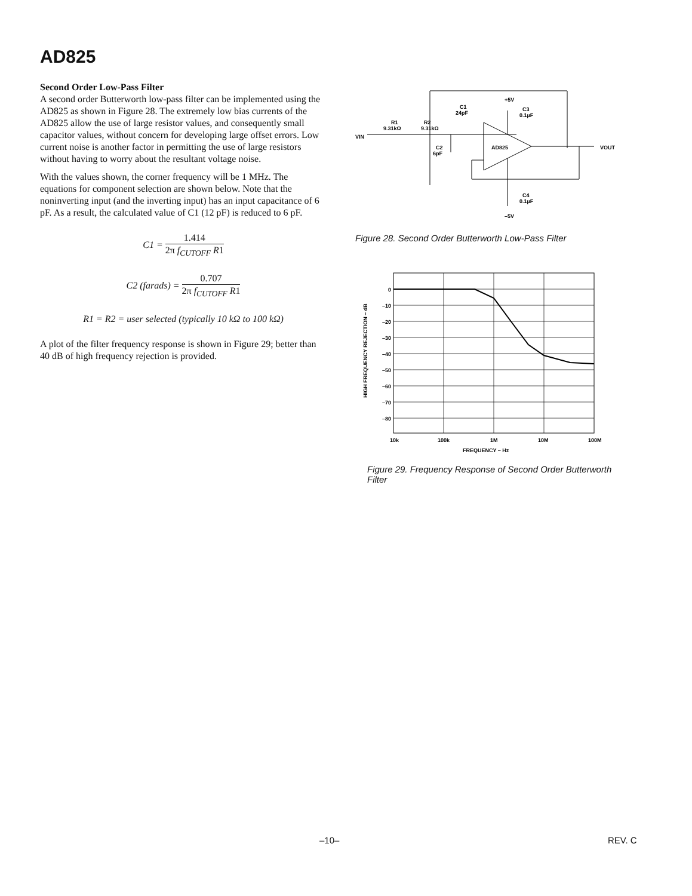AD825
Second Order Low-Pass Filter
A second order Butterworth low-pass filter can be implemented using the AD825 as shown in Figure 28. The extremely low bias currents of the AD825 allow the use of large resistor values, and consequently small capacitor values, without concern for developing large offset errors. Low current noise is another factor in permitting the use of large resistors without having to worry about the resultant voltage noise.
With the values shown, the corner frequency will be 1 MHz. The equations for component selection are shown below. Note that the noninverting input (and the inverting input) has an input capacitance of 6 pF. As a result, the calculated value of C1 (12 pF) is reduced to 6 pF.
C1 = 1.414 2π f<sub>CUTOFF</sub> R1
C2 (farads) = 0.707 2π f<sub>CUTOFF</sub> R1
R1 = R2 = user selected (typically 10 kΩ to 100 kΩ)
A plot of the filter frequency response is shown in Figure 29; better than 40 dB of high frequency rejection is provided.
C1
24pF
+5V
C3
0.1µF
R1
9.31kΩ
R2
9.31kΩ
VIN
C2
6pF
AD825
VOUT
C4
0.1µF
–5V
Figure 28. Second Order Butterworth Low-Pass Filter
0
–10
–20
–30
–40
–50
–60
–70
–80
10k
100k
1M
10M
100M
FREQUENCY – Hz
HIGH FREQUENCY REJECTION – dB
Figure 29. Frequency Response of Second Order Butterworth Filter
–10– REV. C